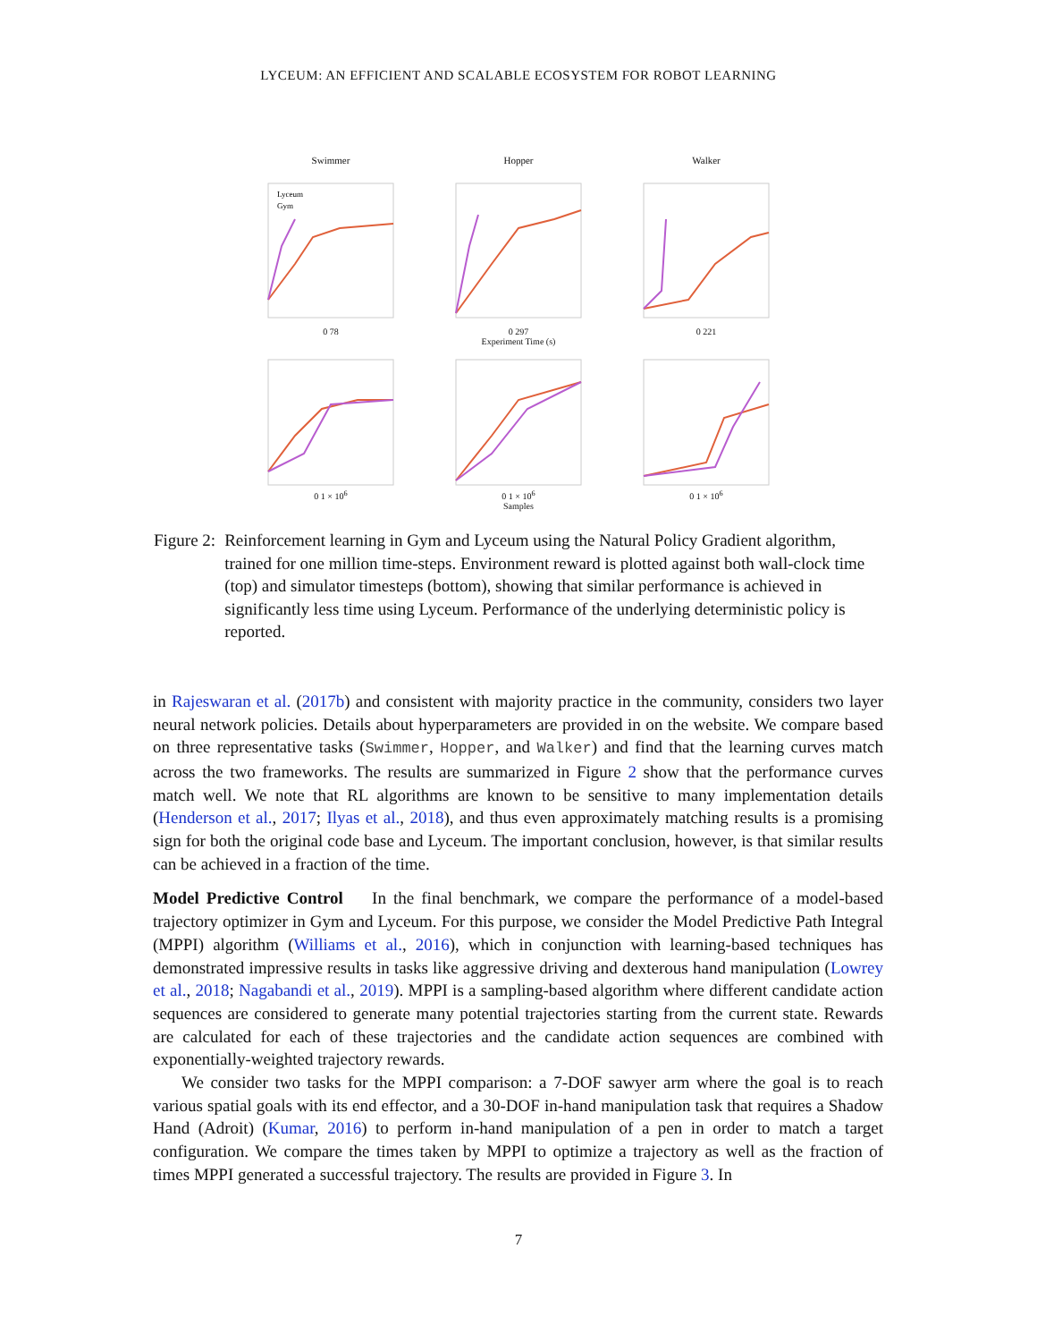LYCEUM: AN EFFICIENT AND SCALABLE ECOSYSTEM FOR ROBOT LEARNING
Swimmer
Lyceum
Gym
0 78
Hopper
0 297
Experiment Time (s)
Walker
0 221
0 1 × 10<sup>6</sup>
0 1 × 10<sup>6</sup>
Samples
0 1 × 10<sup>6</sup>
Figure 2: Reinforcement learning in Gym and Lyceum using the Natural Policy Gradient algorithm, trained for one million time-steps. Environment reward is plotted against both wall-clock time (top) and simulator timesteps (bottom), showing that similar performance is achieved in significantly less time using Lyceum. Performance of the underlying deterministic policy is reported.
in Rajeswaran et al. (2017b) and consistent with majority practice in the community, considers two layer neural network policies. Details about hyperparameters are provided in on the website. We compare based on three representative tasks (Swimmer, Hopper, and Walker) and find that the learning curves match across the two frameworks. The results are summarized in Figure 2 show that the performance curves match well. We note that RL algorithms are known to be sensitive to many implementation details (Henderson et al., 2017; Ilyas et al., 2018), and thus even approximately matching results is a promising sign for both the original code base and Lyceum. The important conclusion, however, is that similar results can be achieved in a fraction of the time.
Model Predictive Control In the final benchmark, we compare the performance of a model-based trajectory optimizer in Gym and Lyceum. For this purpose, we consider the Model Predictive Path Integral (MPPI) algorithm (Williams et al., 2016), which in conjunction with learning-based techniques has demonstrated impressive results in tasks like aggressive driving and dexterous hand manipulation (Lowrey et al., 2018; Nagabandi et al., 2019). MPPI is a sampling-based algorithm where different candidate action sequences are considered to generate many potential trajectories starting from the current state. Rewards are calculated for each of these trajectories and the candidate action sequences are combined with exponentially-weighted trajectory rewards.
We consider two tasks for the MPPI comparison: a 7-DOF sawyer arm where the goal is to reach various spatial goals with its end effector, and a 30-DOF in-hand manipulation task that requires a Shadow Hand (Adroit) (Kumar, 2016) to perform in-hand manipulation of a pen in order to match a target configuration. We compare the times taken by MPPI to optimize a trajectory as well as the fraction of times MPPI generated a successful trajectory. The results are provided in Figure 3. In
7